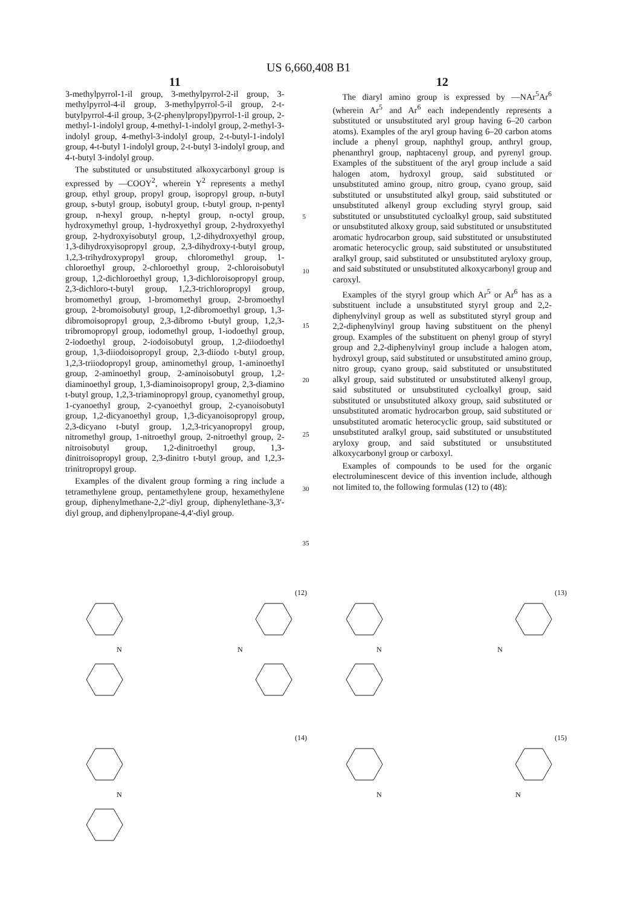US 6,660,408 B1
11
3-methylpyrrol-1-il group, 3-methylpyrrol-2-il group, 3-methylpyrrol-4-il group, 3-methylpyrrol-5-il group, 2-t-butylpyrrol-4-il group, 3-(2-phenylpropyl)pyrrol-1-il group, 2-methyl-1-indolyl group, 4-methyl-1-indolyl group, 2-methyl-3-indolyl group, 4-methyl-3-indolyl group, 2-t-butyl-1-indolyl group, 4-t-butyl 1-indolyl group, 2-t-butyl 3-indolyl group, and 4-t-butyl 3-indolyl group.
The substituted or unsubstituted alkoxycarbonyl group is expressed by —COOY<sup>2</sup>, wherein Y<sup>2</sup> represents a methyl group, ethyl group, propyl group, isopropyl group, n-butyl group, s-butyl group, isobutyl group, t-butyl group, n-pentyl group, n-hexyl group, n-heptyl group, n-octyl group, hydroxymethyl group, 1-hydroxyethyl group, 2-hydroxyethyl group, 2-hydroxyisobutyl group, 1,2-dihydroxyethyl group, 1,3-dihydroxyisopropyl group, 2,3-dihydroxy-t-butyl group, 1,2,3-trihydroxypropyl group, chloromethyl group, 1-chloroethyl group, 2-chloroethyl group, 2-chloroisobutyl group, 1,2-dichloroethyl group, 1,3-dichloroisopropyl group, 2,3-dichloro-t-butyl group, 1,2,3-trichloropropyl group, bromomethyl group, 1-bromomethyl group, 2-bromoethyl group, 2-bromoisobutyl group, 1,2-dibromoethyl group, 1,3-dibromoisopropyl group, 2,3-dibromo t-butyl group, 1,2,3-tribromopropyl group, iodomethyl group, 1-iodoethyl group, 2-iodoethyl group, 2-iodoisobutyl group, 1,2-diiodoethyl group, 1,3-diiodoisopropyl group, 2,3-diiodo t-butyl group, 1,2,3-triiodopropyl group, aminomethyl group, 1-aminoethyl group, 2-aminoethyl group, 2-aminoisobutyl group, 1,2-diaminoethyl group, 1,3-diaminoisopropyl group, 2,3-diamino t-butyl group, 1,2,3-triaminopropyl group, cyanomethyl group, 1-cyanoethyl group, 2-cyanoethyl group, 2-cyanoisobutyl group, 1,2-dicyanoethyl group, 1,3-dicyanoisopropyl group, 2,3-dicyano t-butyl group, 1,2,3-tricyanopropyl group, nitromethyl group, 1-nitroethyl group, 2-nitroethyl group, 2-nitroisobutyl group, 1,2-dinitroethyl group, 1,3-dinitroisopropyl group, 2,3-dinitro t-butyl group, and 1,2,3-trinitropropyl group.
Examples of the divalent group forming a ring include a tetramethylene group, pentamethylene group, hexamethylene group, diphenylmethane-2,2'-diyl group, diphenylethane-3,3'-diyl group, and diphenylpropane-4,4'-diyl group.
5
10
15
20
25
30
35
12
The diaryl amino group is expressed by —NAr<sup>5</sup>Ar<sup>6</sup> (wherein Ar<sup>5</sup> and Ar<sup>6</sup> each independently represents a substituted or unsubstituted aryl group having 6–20 carbon atoms). Examples of the aryl group having 6–20 carbon atoms include a phenyl group, naphthyl group, anthryl group, phenanthryl group, naphtacenyl group, and pyrenyl group. Examples of the substituent of the aryl group include a said halogen atom, hydroxyl group, said substituted or unsubstituted amino group, nitro group, cyano group, said substituted or unsubstituted alkyl group, said substituted or unsubstituted alkenyl group excluding styryl group, said substituted or unsubstituted cycloalkyl group, said substituted or unsubstituted alkoxy group, said substituted or unsubstituted aromatic hydrocarbon group, said substituted or unsubstituted aromatic heterocyclic group, said substituted or unsubstituted aralkyl group, said substituted or unsubstituted aryloxy group, and said substituted or unsubstituted alkoxycarbonyl group and caroxyl.
Examples of the styryl group which Ar<sup>5</sup> or Ar<sup>6</sup> has as a substituent include a unsubstituted styryl group and 2,2-diphenylvinyl group as well as substituted styryl group and 2,2-diphenylvinyl group having substituent on the phenyl group. Examples of the substituent on phenyl group of styryl group and 2,2-diphenylvinyl group include a halogen atom, hydroxyl group, said substituted or unsubstituted amino group, nitro group, cyano group, said substituted or unsubstituted alkyl group, said substituted or unsubstituted alkenyl group, said substituted or unsubstituted cycloalkyl group, said substituted or unsubstituted alkoxy group, said substituted or unsubstituted aromatic hydrocarbon group, said substituted or unsubstituted aromatic heterocyclic group, said substituted or unsubstituted aralkyl group, said substituted or unsubstituted aryloxy group, and said substituted or unsubstituted alkoxycarbonyl group or carboxyl.
Examples of compounds to be used for the organic electroluminescent device of this invention include, although not limited to, the following formulas (12) to (48):
(12)
N
N
(13)
N
N
(14)
N
(15)
N
N